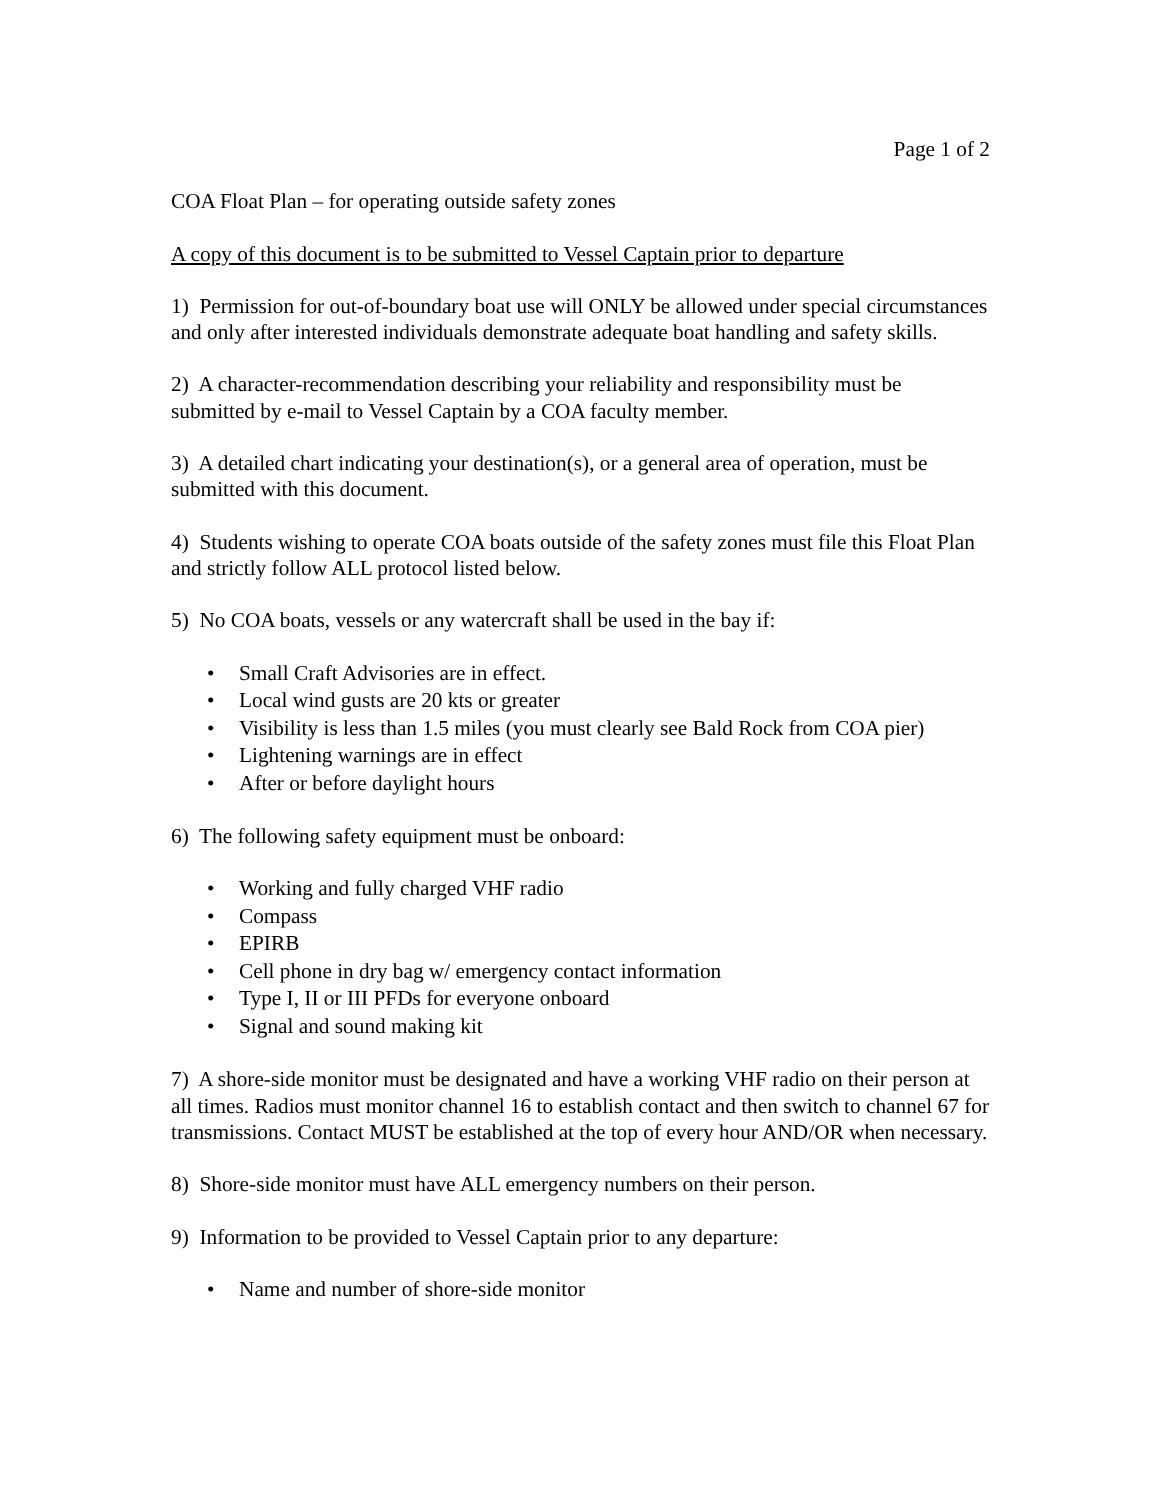Page 1 of 2
COA Float Plan – for operating outside safety zones
A copy of this document is to be submitted to Vessel Captain prior to departure
1) Permission for out-of-boundary boat use will ONLY be allowed under special circumstances and only after interested individuals demonstrate adequate boat handling and safety skills.
2) A character-recommendation describing your reliability and responsibility must be submitted by e-mail to Vessel Captain by a COA faculty member.
3) A detailed chart indicating your destination(s), or a general area of operation, must be submitted with this document.
4) Students wishing to operate COA boats outside of the safety zones must file this Float Plan and strictly follow ALL protocol listed below.
5) No COA boats, vessels or any watercraft shall be used in the bay if:
• Small Craft Advisories are in effect.
• Local wind gusts are 20 kts or greater
• Visibility is less than 1.5 miles (you must clearly see Bald Rock from COA pier)
• Lightening warnings are in effect
• After or before daylight hours
6) The following safety equipment must be onboard:
• Working and fully charged VHF radio
• Compass
• EPIRB
• Cell phone in dry bag w/ emergency contact information
• Type I, II or III PFDs for everyone onboard
• Signal and sound making kit
7) A shore-side monitor must be designated and have a working VHF radio on their person at all times. Radios must monitor channel 16 to establish contact and then switch to channel 67 for transmissions. Contact MUST be established at the top of every hour AND/OR when necessary.
8) Shore-side monitor must have ALL emergency numbers on their person.
9) Information to be provided to Vessel Captain prior to any departure:
• Name and number of shore-side monitor